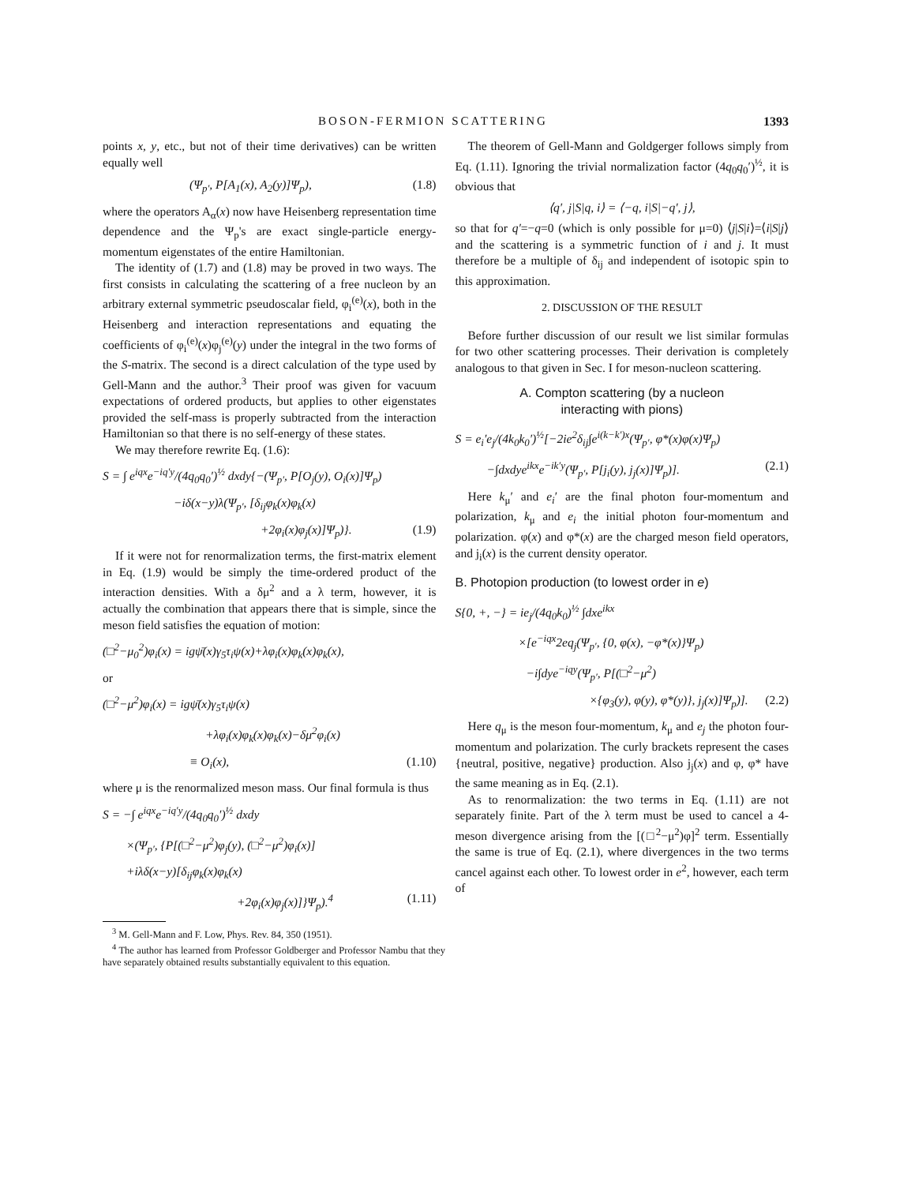BOSON-FERMION SCATTERING 1393
points x, y, etc., but not of their time derivatives) can be written equally well
(Ψ<sub>p′</sub>, P[A<sub>1</sub>(x), A<sub>2</sub>(y)]Ψ<sub>p</sub>), (1.8)
where the operators A<sub>α</sub>(x) now have Heisenberg representation time dependence and the Ψ<sub>p</sub>'s are exact single-particle energy-momentum eigenstates of the entire Hamiltonian.
The identity of (1.7) and (1.8) may be proved in two ways. The first consists in calculating the scattering of a free nucleon by an arbitrary external symmetric pseudoscalar field, φ<sub>i</sub><sup>(e)</sup>(x), both in the Heisenberg and interaction representations and equating the coefficients of φ<sub>i</sub><sup>(e)</sup>(x)φ<sub>j</sub><sup>(e)</sup>(y) under the integral in the two forms of the S-matrix. The second is a direct calculation of the type used by Gell-Mann and the author.<sup>3</sup> Their proof was given for vacuum expectations of ordered products, but applies to other eigenstates provided the self-mass is properly subtracted from the interaction Hamiltonian so that there is no self-energy of these states.
We may therefore rewrite Eq. (1.6):
S = ∫ e<sup>iqx</sup>e<sup>−iq′y</sup>/(4q<sub>0</sub>q<sub>0</sub>′)<sup>½</sup> dxdy{−(Ψ<sub>p′</sub>, P[O<sub>j</sub>(y), O<sub>i</sub>(x)]Ψ<sub>p</sub>)
−iδ(x−y)λ(Ψ<sub>p′</sub>, [δ<sub>ij</sub>φ<sub>k</sub>(x)φ<sub>k</sub>(x)
+2φ<sub>i</sub>(x)φ<sub>j</sub>(x)]Ψ<sub>p</sub>)}. (1.9)
If it were not for renormalization terms, the first-matrix element in Eq. (1.9) would be simply the time-ordered product of the interaction densities. With a δμ<sup>2</sup> and a λ term, however, it is actually the combination that appears there that is simple, since the meson field satisfies the equation of motion:
(□<sup>2</sup>−μ<sub>0</sub><sup>2</sup>)φ<sub>i</sub>(x) = igψ̄(x)γ<sub>5</sub>τ<sub>i</sub>ψ(x)+λφ<sub>i</sub>(x)φ<sub>k</sub>(x)φ<sub>k</sub>(x),
or
(□<sup>2</sup>−μ<sup>2</sup>)φ<sub>i</sub>(x) = igψ̄(x)γ<sub>5</sub>τ<sub>i</sub>ψ(x)
+λφ<sub>i</sub>(x)φ<sub>k</sub>(x)φ<sub>k</sub>(x)−δμ<sup>2</sup>φ<sub>i</sub>(x)
≡ O<sub>i</sub>(x), (1.10)
where μ is the renormalized meson mass. Our final formula is thus
S = −∫ e<sup>iqx</sup>e<sup>−iq′y</sup>/(4q<sub>0</sub>q<sub>0</sub>′)<sup>½</sup> dxdy
×(Ψ<sub>p′</sub>, {P[(□<sup>2</sup>−μ<sup>2</sup>)φ<sub>j</sub>(y), (□<sup>2</sup>−μ<sup>2</sup>)φ<sub>i</sub>(x)]
+iλδ(x−y)[δ<sub>ij</sub>φ<sub>k</sub>(x)φ<sub>k</sub>(x)
+2φ<sub>i</sub>(x)φ<sub>j</sub>(x)]}Ψ<sub>p</sub>).<sup>4</sup> (1.11)
<sup>3</sup> M. Gell-Mann and F. Low, Phys. Rev. 84, 350 (1951).
<sup>4</sup> The author has learned from Professor Goldberger and Professor Nambu that they have separately obtained results substantially equivalent to this equation.
The theorem of Gell-Mann and Goldgerger follows simply from Eq. (1.11). Ignoring the trivial normalization factor (4q<sub>0</sub>q<sub>0</sub>′)<sup>½</sup>, it is obvious that
⟨q′, j|S|q, i⟩ = ⟨−q, i|S|−q′, j⟩,
so that for q′=−q=0 (which is only possible for μ=0) ⟨j|S|i⟩=⟨i|S|j⟩ and the scattering is a symmetric function of i and j. It must therefore be a multiple of δ<sub>ij</sub> and independent of isotopic spin to this approximation.
2. DISCUSSION OF THE RESULT
Before further discussion of our result we list similar formulas for two other scattering processes. Their derivation is completely analogous to that given in Sec. I for meson-nucleon scattering.
A. Compton scattering (by a nucleon
interacting with pions)
S = e<sub>i</sub>′e<sub>j</sub>/(4k<sub>0</sub>k<sub>0</sub>′)<sup>½</sup>[−2ie<sup>2</sup>δ<sub>ij</sub>∫e<sup>i(k−k′)x</sup>(Ψ<sub>p′</sub>, φ*(x)φ(x)Ψ<sub>p</sub>)
−∫dxdye<sup>ikx</sup>e<sup>−ik′y</sup>(Ψ<sub>p′</sub>, P[j<sub>i</sub>(y), j<sub>j</sub>(x)]Ψ<sub>p</sub>)]. (2.1)
Here k<sub>μ</sub>′ and e<sub>i</sub>′ are the final photon four-momentum and polarization, k<sub>μ</sub> and e<sub>i</sub> the initial photon four-momentum and polarization. φ(x) and φ*(x) are the charged meson field operators, and j<sub>i</sub>(x) is the current density operator.
B. Photopion production (to lowest order in e)
S{0, +, −} = ie<sub>j</sub>/(4q<sub>0</sub>k<sub>0</sub>)<sup>½</sup> ∫dxe<sup>ikx</sup>
×[e<sup>−iqx</sup>2eq<sub>j</sub>(Ψ<sub>p′</sub>, {0, φ(x), −φ*(x)}Ψ<sub>p</sub>)
−i∫dye<sup>−iqy</sup>(Ψ<sub>p′</sub>, P[(□<sup>2</sup>−μ<sup>2</sup>)
×{φ<sub>3</sub>(y), φ(y), φ*(y)}, j<sub>j</sub>(x)]Ψ<sub>p</sub>)]. (2.2)
Here q<sub>μ</sub> is the meson four-momentum, k<sub>μ</sub> and e<sub>j</sub> the photon four-momentum and polarization. The curly brackets represent the cases {neutral, positive, negative} production. Also j<sub>j</sub>(x) and φ, φ* have the same meaning as in Eq. (2.1).
As to renormalization: the two terms in Eq. (1.11) are not separately finite. Part of the λ term must be used to cancel a 4-meson divergence arising from the [(□<sup>2</sup>−μ<sup>2</sup>)φ]<sup>2</sup> term. Essentially the same is true of Eq. (2.1), where divergences in the two terms cancel against each other. To lowest order in e<sup>2</sup>, however, each term of